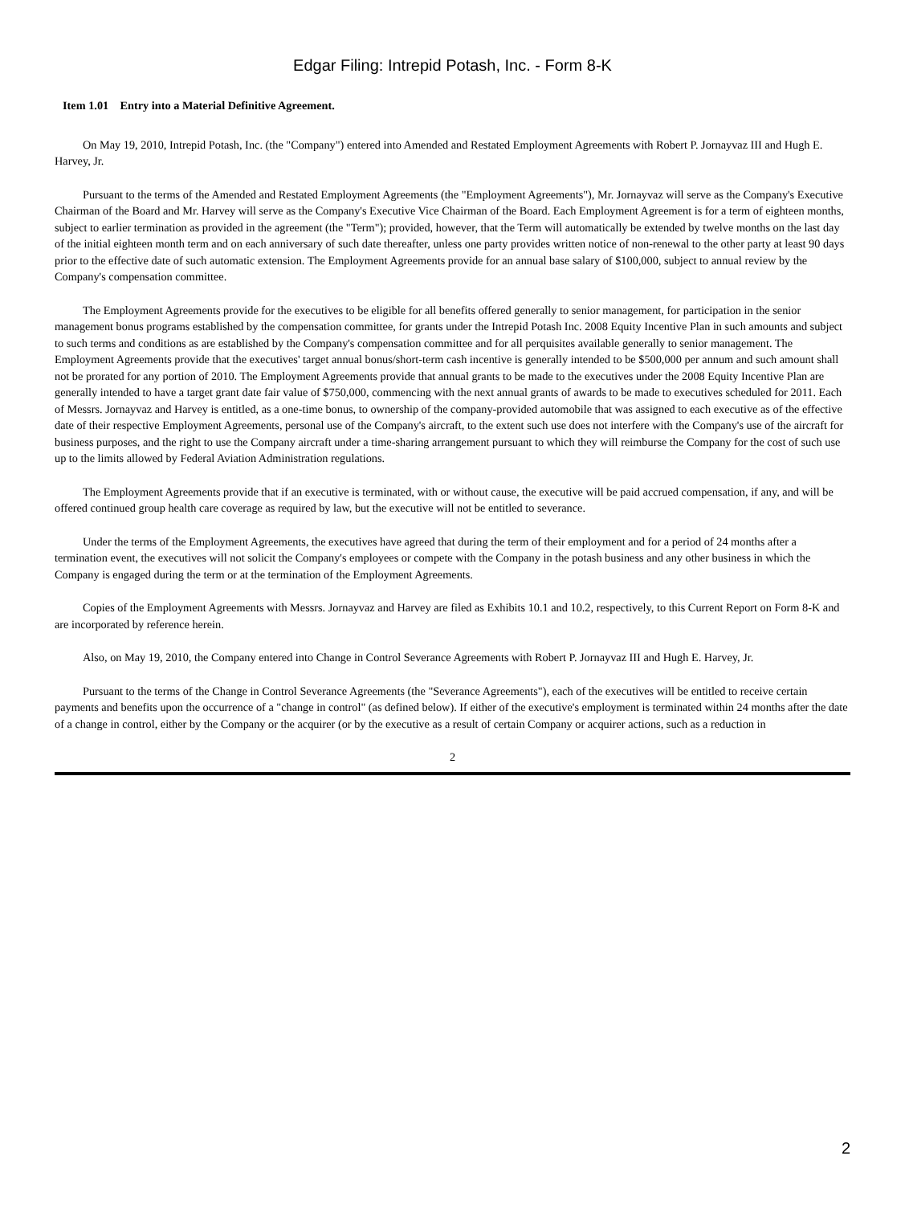Edgar Filing: Intrepid Potash, Inc. - Form 8-K
Item 1.01 Entry into a Material Definitive Agreement.
On May 19, 2010, Intrepid Potash, Inc. (the "Company") entered into Amended and Restated Employment Agreements with Robert P. Jornayvaz III and Hugh E. Harvey, Jr.
Pursuant to the terms of the Amended and Restated Employment Agreements (the "Employment Agreements"), Mr. Jornayvaz will serve as the Company's Executive Chairman of the Board and Mr. Harvey will serve as the Company's Executive Vice Chairman of the Board. Each Employment Agreement is for a term of eighteen months, subject to earlier termination as provided in the agreement (the "Term"); provided, however, that the Term will automatically be extended by twelve months on the last day of the initial eighteen month term and on each anniversary of such date thereafter, unless one party provides written notice of non-renewal to the other party at least 90 days prior to the effective date of such automatic extension. The Employment Agreements provide for an annual base salary of $100,000, subject to annual review by the Company's compensation committee.
The Employment Agreements provide for the executives to be eligible for all benefits offered generally to senior management, for participation in the senior management bonus programs established by the compensation committee, for grants under the Intrepid Potash Inc. 2008 Equity Incentive Plan in such amounts and subject to such terms and conditions as are established by the Company's compensation committee and for all perquisites available generally to senior management. The Employment Agreements provide that the executives' target annual bonus/short-term cash incentive is generally intended to be $500,000 per annum and such amount shall not be prorated for any portion of 2010. The Employment Agreements provide that annual grants to be made to the executives under the 2008 Equity Incentive Plan are generally intended to have a target grant date fair value of $750,000, commencing with the next annual grants of awards to be made to executives scheduled for 2011. Each of Messrs. Jornayvaz and Harvey is entitled, as a one-time bonus, to ownership of the company-provided automobile that was assigned to each executive as of the effective date of their respective Employment Agreements, personal use of the Company's aircraft, to the extent such use does not interfere with the Company's use of the aircraft for business purposes, and the right to use the Company aircraft under a time-sharing arrangement pursuant to which they will reimburse the Company for the cost of such use up to the limits allowed by Federal Aviation Administration regulations.
The Employment Agreements provide that if an executive is terminated, with or without cause, the executive will be paid accrued compensation, if any, and will be offered continued group health care coverage as required by law, but the executive will not be entitled to severance.
Under the terms of the Employment Agreements, the executives have agreed that during the term of their employment and for a period of 24 months after a termination event, the executives will not solicit the Company's employees or compete with the Company in the potash business and any other business in which the Company is engaged during the term or at the termination of the Employment Agreements.
Copies of the Employment Agreements with Messrs. Jornayvaz and Harvey are filed as Exhibits 10.1 and 10.2, respectively, to this Current Report on Form 8-K and are incorporated by reference herein.
Also, on May 19, 2010, the Company entered into Change in Control Severance Agreements with Robert P. Jornayvaz III and Hugh E. Harvey, Jr.
Pursuant to the terms of the Change in Control Severance Agreements (the "Severance Agreements"), each of the executives will be entitled to receive certain payments and benefits upon the occurrence of a "change in control" (as defined below). If either of the executive's employment is terminated within 24 months after the date of a change in control, either by the Company or the acquirer (or by the executive as a result of certain Company or acquirer actions, such as a reduction in
2
2